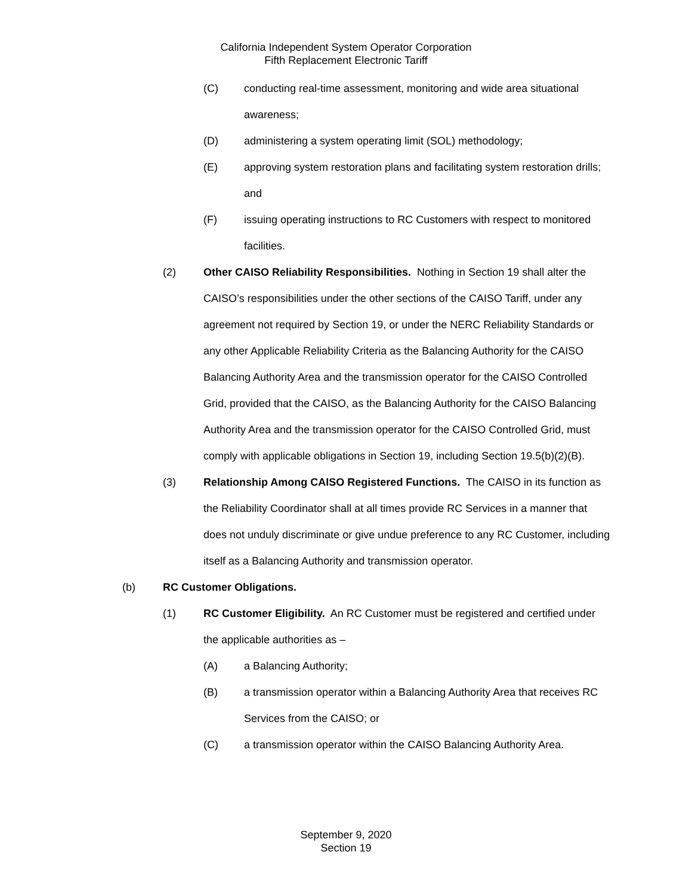California Independent System Operator Corporation
Fifth Replacement Electronic Tariff
(C) conducting real-time assessment, monitoring and wide area situational awareness;
(D) administering a system operating limit (SOL) methodology;
(E) approving system restoration plans and facilitating system restoration drills; and
(F) issuing operating instructions to RC Customers with respect to monitored facilities.
(2) Other CAISO Reliability Responsibilities. Nothing in Section 19 shall alter the CAISO’s responsibilities under the other sections of the CAISO Tariff, under any agreement not required by Section 19, or under the NERC Reliability Standards or any other Applicable Reliability Criteria as the Balancing Authority for the CAISO Balancing Authority Area and the transmission operator for the CAISO Controlled Grid, provided that the CAISO, as the Balancing Authority for the CAISO Balancing Authority Area and the transmission operator for the CAISO Controlled Grid, must comply with applicable obligations in Section 19, including Section 19.5(b)(2)(B).
(3) Relationship Among CAISO Registered Functions. The CAISO in its function as the Reliability Coordinator shall at all times provide RC Services in a manner that does not unduly discriminate or give undue preference to any RC Customer, including itself as a Balancing Authority and transmission operator.
(b) RC Customer Obligations.
(1) RC Customer Eligibility. An RC Customer must be registered and certified under the applicable authorities as –
(A) a Balancing Authority;
(B) a transmission operator within a Balancing Authority Area that receives RC Services from the CAISO; or
(C) a transmission operator within the CAISO Balancing Authority Area.
September 9, 2020
Section 19